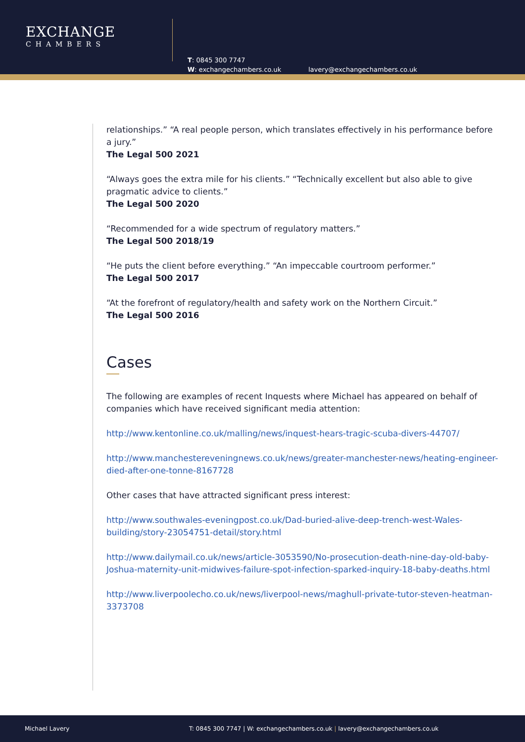EXCHANGE
CHAMBERS
T: 0845 300 7747
W: exchangechambers.co.uk
lavery@exchangechambers.co.uk
relationships.” “A real people person, which translates effectively in his performance before a jury.”
The Legal 500 2021
“Always goes the extra mile for his clients.” “Technically excellent but also able to give pragmatic advice to clients.”
The Legal 500 2020
“Recommended for a wide spectrum of regulatory matters.”
The Legal 500 2018/19
“He puts the client before everything.” “An impeccable courtroom performer.”
The Legal 500 2017
“At the forefront of regulatory/health and safety work on the Northern Circuit.”
The Legal 500 2016
Cases
The following are examples of recent Inquests where Michael has appeared on behalf of companies which have received significant media attention:
http://www.kentonline.co.uk/malling/news/inquest-hears-tragic-scuba-divers-44707/
http://www.manchestereveningnews.co.uk/news/greater-manchester-news/heating-engineer-died-after-one-tonne-8167728
Other cases that have attracted significant press interest:
http://www.southwales-eveningpost.co.uk/Dad-buried-alive-deep-trench-west-Wales-building/story-23054751-detail/story.html
http://www.dailymail.co.uk/news/article-3053590/No-prosecution-death-nine-day-old-baby-Joshua-maternity-unit-midwives-failure-spot-infection-sparked-inquiry-18-baby-deaths.html
http://www.liverpoolecho.co.uk/news/liverpool-news/maghull-private-tutor-steven-heatman-3373708
Michael Lavery T: 0845 300 7747 | W: exchangechambers.co.uk | lavery@exchangechambers.co.uk